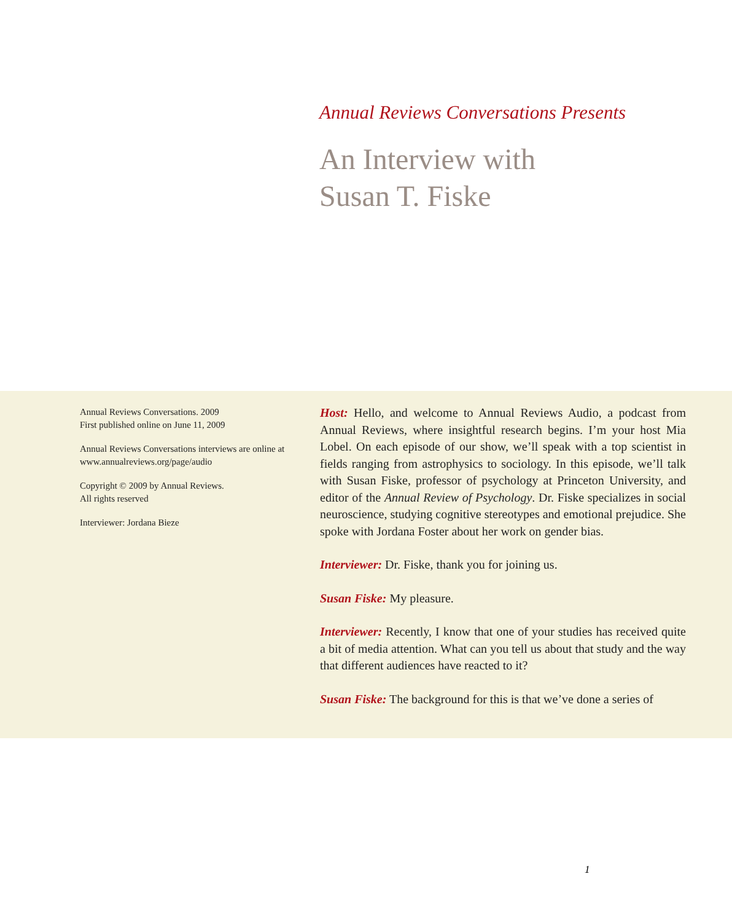Annual Reviews Conversations Presents
An Interview with
Susan T. Fiske
Annual Reviews Conversations. 2009
First published online on June 11, 2009
Annual Reviews Conversations interviews are online at www.annualreviews.org/page/audio
Copyright © 2009 by Annual Reviews.
All rights reserved
Interviewer: Jordana Bieze
Host: Hello, and welcome to Annual Reviews Audio, a podcast from Annual Reviews, where insightful research begins. I’m your host Mia Lobel. On each episode of our show, we’ll speak with a top scientist in fields ranging from astrophysics to sociology. In this episode, we’ll talk with Susan Fiske, professor of psychology at Princeton University, and editor of the Annual Review of Psychology. Dr. Fiske specializes in social neuroscience, studying cognitive stereotypes and emotional prejudice. She spoke with Jordana Foster about her work on gender bias.
Interviewer: Dr. Fiske, thank you for joining us.
Susan Fiske: My pleasure.
Interviewer: Recently, I know that one of your studies has received quite a bit of media attention. What can you tell us about that study and the way that different audiences have reacted to it?
Susan Fiske: The background for this is that we’ve done a series of
1